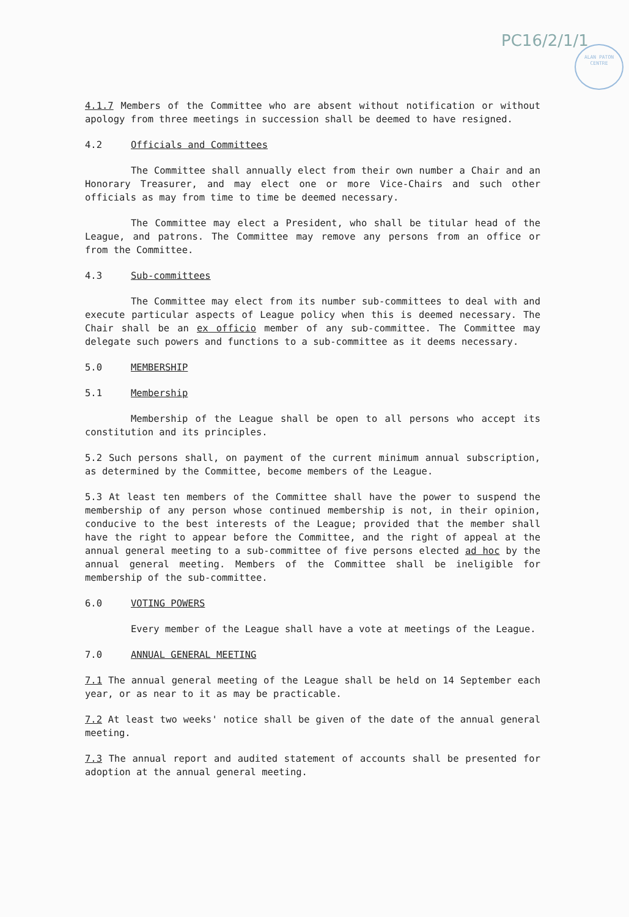PC16/2/1/1
ALAN PATON CENTRE
4.1.7 Members of the Committee who are absent without notification or without apology from three meetings in succession shall be deemed to have resigned.
4.2 Officials and Committees
The Committee shall annually elect from their own number a Chair and an Honorary Treasurer, and may elect one or more Vice-Chairs and such other officials as may from time to time be deemed necessary.
The Committee may elect a President, who shall be titular head of the League, and patrons. The Committee may remove any persons from an office or from the Committee.
4.3 Sub-committees
The Committee may elect from its number sub-committees to deal with and execute particular aspects of League policy when this is deemed necessary. The Chair shall be an ex officio member of any sub-committee. The Committee may delegate such powers and functions to a sub-committee as it deems necessary.
5.0 MEMBERSHIP
5.1 Membership
Membership of the League shall be open to all persons who accept its constitution and its principles.
5.2 Such persons shall, on payment of the current minimum annual subscription, as determined by the Committee, become members of the League.
5.3 At least ten members of the Committee shall have the power to suspend the membership of any person whose continued membership is not, in their opinion, conducive to the best interests of the League; provided that the member shall have the right to appear before the Committee, and the right of appeal at the annual general meeting to a sub-committee of five persons elected ad hoc by the annual general meeting. Members of the Committee shall be ineligible for membership of the sub-committee.
6.0 VOTING POWERS
Every member of the League shall have a vote at meetings of the League.
7.0 ANNUAL GENERAL MEETING
7.1 The annual general meeting of the League shall be held on 14 September each year, or as near to it as may be practicable.
7.2 At least two weeks' notice shall be given of the date of the annual general meeting.
7.3 The annual report and audited statement of accounts shall be presented for adoption at the annual general meeting.